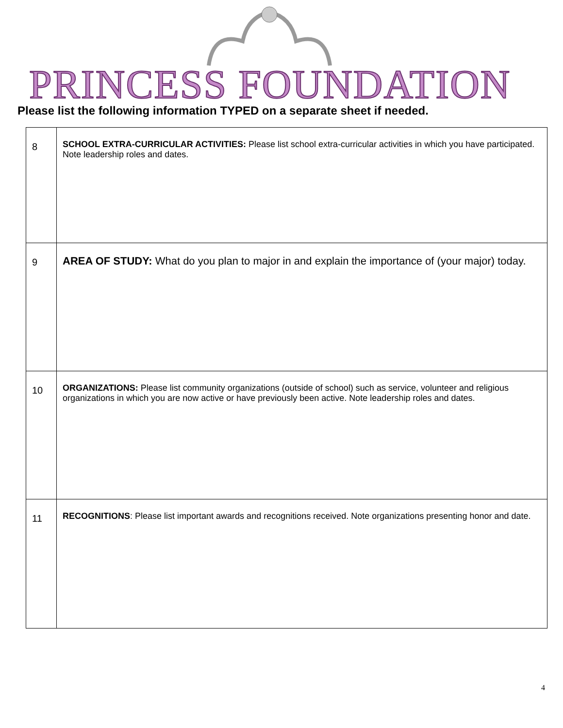PRINCESS FOUNDATION
Please list the following information TYPED on a separate sheet if needed.
| 8 | SCHOOL EXTRA-CURRICULAR ACTIVITIES: Please list school extra-curricular activities in which you have participated. Note leadership roles and dates. |
| 9 | AREA OF STUDY: What do you plan to major in and explain the importance of (your major) today. |
| 10 | ORGANIZATIONS: Please list community organizations (outside of school) such as service, volunteer and religious organizations in which you are now active or have previously been active. Note leadership roles and dates. |
| 11 | RECOGNITIONS : Please list important awards and recognitions received. Note organizations presenting honor and date. |
4